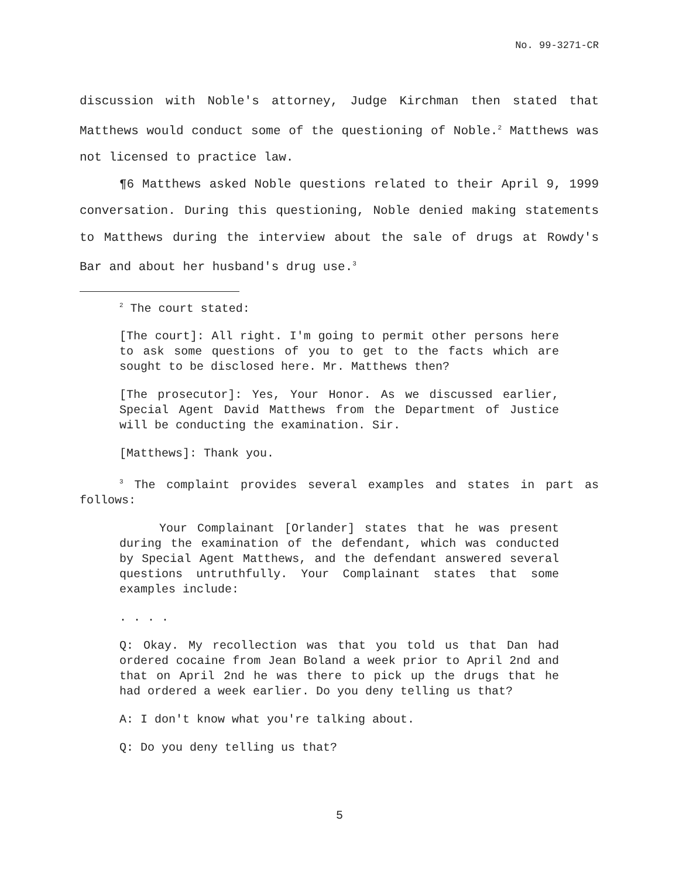No. 99-3271-CR
discussion with Noble's attorney, Judge Kirchman then stated that Matthews would conduct some of the questioning of Noble.<sup>2</sup> Matthews was not licensed to practice law.
¶6 Matthews asked Noble questions related to their April 9, 1999 conversation. During this questioning, Noble denied making statements to Matthews during the interview about the sale of drugs at Rowdy's Bar and about her husband's drug use.<sup>3</sup>
<sup>2</sup> The court stated:
[The court]: All right. I'm going to permit other persons here to ask some questions of you to get to the facts which are sought to be disclosed here. Mr. Matthews then?
[The prosecutor]: Yes, Your Honor. As we discussed earlier, Special Agent David Matthews from the Department of Justice will be conducting the examination. Sir.
[Matthews]: Thank you.
<sup>3</sup> The complaint provides several examples and states in part as follows:
Your Complainant [Orlander] states that he was present during the examination of the defendant, which was conducted by Special Agent Matthews, and the defendant answered several questions untruthfully. Your Complainant states that some examples include:
. . . .
Q: Okay. My recollection was that you told us that Dan had ordered cocaine from Jean Boland a week prior to April 2nd and that on April 2nd he was there to pick up the drugs that he had ordered a week earlier. Do you deny telling us that?
A: I don't know what you're talking about.
Q: Do you deny telling us that?
5